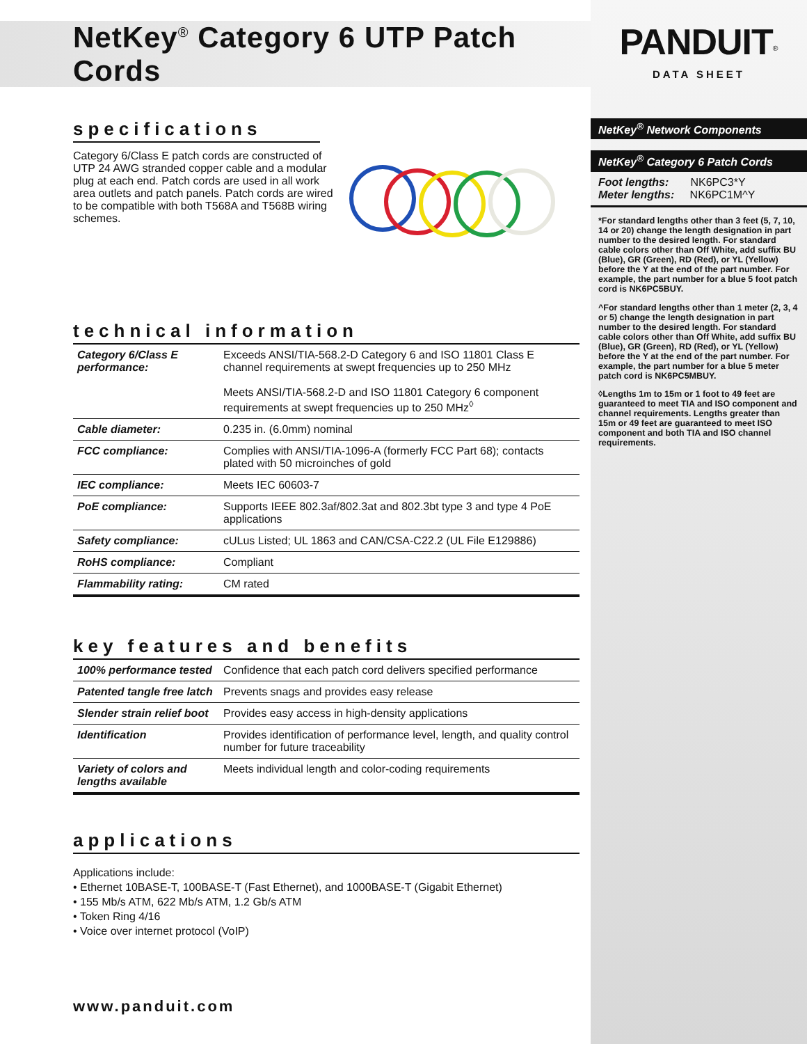NetKey<sup>®</sup> Category 6 UTP Patch Cords
specifications
Category 6/Class E patch cords are constructed of UTP 24 AWG stranded copper cable and a modular plug at each end. Patch cords are used in all work area outlets and patch panels. Patch cords are wired to be compatible with both T568A and T568B wiring schemes.
technical information
| Category 6/Class E performance: | Exceeds ANSI/TIA-568.2-D Category 6 and ISO 11801 Class E channel requirements at swept frequencies up to 250 MHz Meets ANSI/TIA-568.2-D and ISO 11801 Category 6 component requirements at swept frequencies up to 250 MHz<sup>◊</sup> |
| Cable diameter: | 0.235 in. (6.0mm) nominal |
| FCC compliance: | Complies with ANSI/TIA-1096-A (formerly FCC Part 68); contacts plated with 50 microinches of gold |
| IEC compliance: | Meets IEC 60603-7 |
| PoE compliance: | Supports IEEE 802.3af/802.3at and 802.3bt type 3 and type 4 PoE applications |
| Safety compliance: | cULus Listed; UL 1863 and CAN/CSA-C22.2 (UL File E129886) |
| RoHS compliance: | Compliant |
| Flammability rating: | CM rated |
key features and benefits
| 100% performance tested | Confidence that each patch cord delivers specified performance |
| Patented tangle free latch | Prevents snags and provides easy release |
| Slender strain relief boot | Provides easy access in high-density applications |
| Identification | Provides identification of performance level, length, and quality control number for future traceability |
| Variety of colors and lengths available | Meets individual length and color-coding requirements |
applications
Applications include:
• Ethernet 10BASE-T, 100BASE-T (Fast Ethernet), and 1000BASE-T (Gigabit Ethernet)
• 155 Mb/s ATM, 622 Mb/s ATM, 1.2 Gb/s ATM
• Token Ring 4/16
• Voice over internet protocol (VoIP)
www.panduit.com
PANDUIT<sup>®</sup>
DATA SHEET
NetKey<sup>®</sup> Network Components
NetKey<sup>®</sup> Category 6 Patch Cords
Foot lengths: NK6PC3*Y
Meter lengths: NK6PC1M^Y
*For standard lengths other than 3 feet (5, 7, 10, 14 or 20) change the length designation in part number to the desired length. For standard cable colors other than Off White, add suffix BU (Blue), GR (Green), RD (Red), or YL (Yellow) before the Y at the end of the part number. For example, the part number for a blue 5 foot patch cord is NK6PC5BUY.
^For standard lengths other than 1 meter (2, 3, 4 or 5) change the length designation in part number to the desired length. For standard cable colors other than Off White, add suffix BU (Blue), GR (Green), RD (Red), or YL (Yellow) before the Y at the end of the part number. For example, the part number for a blue 5 meter patch cord is NK6PC5MBUY.
◊Lengths 1m to 15m or 1 foot to 49 feet are guaranteed to meet TIA and ISO component and channel requirements. Lengths greater than 15m or 49 feet are guaranteed to meet ISO component and both TIA and ISO channel requirements.